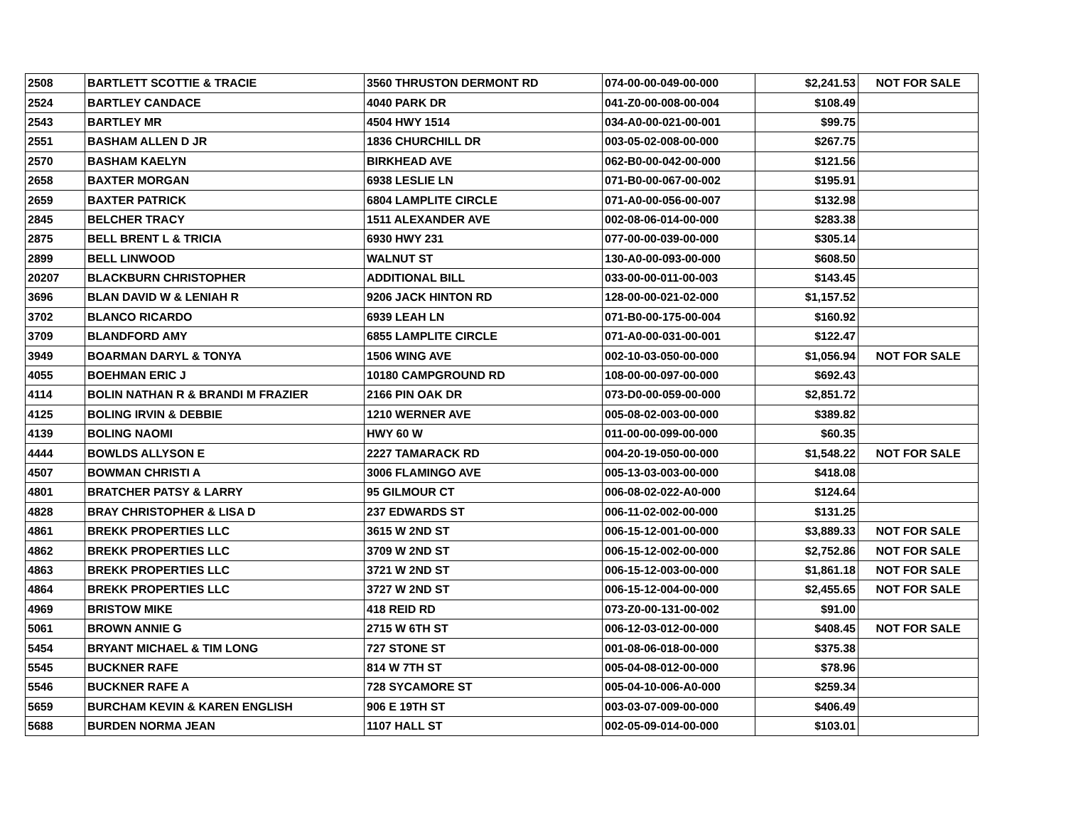| 2508 | BARTLETT SCOTTIE & TRACIE | 3560 THRUSTON DERMONT RD | 074-00-00-049-00-000 | $2,241.53 | NOT FOR SALE |
| 2524 | BARTLEY CANDACE | 4040 PARK DR | 041-Z0-00-008-00-004 | $108.49 | |
| 2543 | BARTLEY MR | 4504 HWY 1514 | 034-A0-00-021-00-001 | $99.75 | |
| 2551 | BASHAM ALLEN D JR | 1836 CHURCHILL DR | 003-05-02-008-00-000 | $267.75 | |
| 2570 | BASHAM KAELYN | BIRKHEAD AVE | 062-B0-00-042-00-000 | $121.56 | |
| 2658 | BAXTER MORGAN | 6938 LESLIE LN | 071-B0-00-067-00-002 | $195.91 | |
| 2659 | BAXTER PATRICK | 6804 LAMPLITE CIRCLE | 071-A0-00-056-00-007 | $132.98 | |
| 2845 | BELCHER TRACY | 1511 ALEXANDER AVE | 002-08-06-014-00-000 | $283.38 | |
| 2875 | BELL BRENT L & TRICIA | 6930 HWY 231 | 077-00-00-039-00-000 | $305.14 | |
| 2899 | BELL LINWOOD | WALNUT ST | 130-A0-00-093-00-000 | $608.50 | |
| 20207 | BLACKBURN CHRISTOPHER | ADDITIONAL BILL | 033-00-00-011-00-003 | $143.45 | |
| 3696 | BLAN DAVID W & LENIAH R | 9206 JACK HINTON RD | 128-00-00-021-02-000 | $1,157.52 | |
| 3702 | BLANCO RICARDO | 6939 LEAH LN | 071-B0-00-175-00-004 | $160.92 | |
| 3709 | BLANDFORD AMY | 6855 LAMPLITE CIRCLE | 071-A0-00-031-00-001 | $122.47 | |
| 3949 | BOARMAN DARYL & TONYA | 1506 WING AVE | 002-10-03-050-00-000 | $1,056.94 | NOT FOR SALE |
| 4055 | BOEHMAN ERIC J | 10180 CAMPGROUND RD | 108-00-00-097-00-000 | $692.43 | |
| 4114 | BOLIN NATHAN R & BRANDI M FRAZIER | 2166 PIN OAK DR | 073-D0-00-059-00-000 | $2,851.72 | |
| 4125 | BOLING IRVIN & DEBBIE | 1210 WERNER AVE | 005-08-02-003-00-000 | $389.82 | |
| 4139 | BOLING NAOMI | HWY 60 W | 011-00-00-099-00-000 | $60.35 | |
| 4444 | BOWLDS ALLYSON E | 2227 TAMARACK RD | 004-20-19-050-00-000 | $1,548.22 | NOT FOR SALE |
| 4507 | BOWMAN CHRISTI A | 3006 FLAMINGO AVE | 005-13-03-003-00-000 | $418.08 | |
| 4801 | BRATCHER PATSY & LARRY | 95 GILMOUR CT | 006-08-02-022-A0-000 | $124.64 | |
| 4828 | BRAY CHRISTOPHER & LISA D | 237 EDWARDS ST | 006-11-02-002-00-000 | $131.25 | |
| 4861 | BREKK PROPERTIES LLC | 3615 W 2ND ST | 006-15-12-001-00-000 | $3,889.33 | NOT FOR SALE |
| 4862 | BREKK PROPERTIES LLC | 3709 W 2ND ST | 006-15-12-002-00-000 | $2,752.86 | NOT FOR SALE |
| 4863 | BREKK PROPERTIES LLC | 3721 W 2ND ST | 006-15-12-003-00-000 | $1,861.18 | NOT FOR SALE |
| 4864 | BREKK PROPERTIES LLC | 3727 W 2ND ST | 006-15-12-004-00-000 | $2,455.65 | NOT FOR SALE |
| 4969 | BRISTOW MIKE | 418 REID RD | 073-Z0-00-131-00-002 | $91.00 | |
| 5061 | BROWN ANNIE G | 2715 W 6TH ST | 006-12-03-012-00-000 | $408.45 | NOT FOR SALE |
| 5454 | BRYANT MICHAEL & TIM LONG | 727 STONE ST | 001-08-06-018-00-000 | $375.38 | |
| 5545 | BUCKNER RAFE | 814 W 7TH ST | 005-04-08-012-00-000 | $78.96 | |
| 5546 | BUCKNER RAFE A | 728 SYCAMORE ST | 005-04-10-006-A0-000 | $259.34 | |
| 5659 | BURCHAM KEVIN & KAREN ENGLISH | 906 E 19TH ST | 003-03-07-009-00-000 | $406.49 | |
| 5688 | BURDEN NORMA JEAN | 1107 HALL ST | 002-05-09-014-00-000 | $103.01 | |